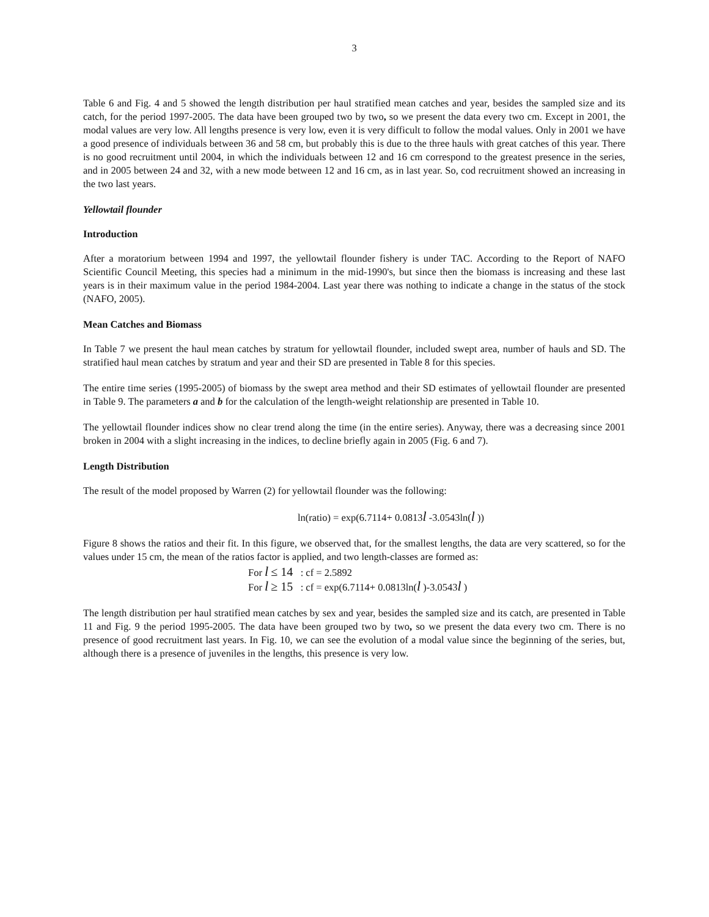3
Table 6 and Fig. 4 and 5 showed the length distribution per haul stratified mean catches and year, besides the sampled size and its catch, for the period 1997-2005. The data have been grouped two by two, so we present the data every two cm. Except in 2001, the modal values are very low. All lengths presence is very low, even it is very difficult to follow the modal values. Only in 2001 we have a good presence of individuals between 36 and 58 cm, but probably this is due to the three hauls with great catches of this year. There is no good recruitment until 2004, in which the individuals between 12 and 16 cm correspond to the greatest presence in the series, and in 2005 between 24 and 32, with a new mode between 12 and 16 cm, as in last year. So, cod recruitment showed an increasing in the two last years.
Yellowtail flounder
Introduction
After a moratorium between 1994 and 1997, the yellowtail flounder fishery is under TAC. According to the Report of NAFO Scientific Council Meeting, this species had a minimum in the mid-1990's, but since then the biomass is increasing and these last years is in their maximum value in the period 1984-2004. Last year there was nothing to indicate a change in the status of the stock (NAFO, 2005).
Mean Catches and Biomass
In Table 7 we present the haul mean catches by stratum for yellowtail flounder, included swept area, number of hauls and SD. The stratified haul mean catches by stratum and year and their SD are presented in Table 8 for this species.
The entire time series (1995-2005) of biomass by the swept area method and their SD estimates of yellowtail flounder are presented in Table 9. The parameters a and b for the calculation of the length-weight relationship are presented in Table 10.
The yellowtail flounder indices show no clear trend along the time (in the entire series). Anyway, there was a decreasing since 2001 broken in 2004 with a slight increasing in the indices, to decline briefly again in 2005 (Fig. 6 and 7).
Length Distribution
The result of the model proposed by Warren (2) for yellowtail flounder was the following:
ln(ratio) = exp(6.7114+ 0.0813l -3.0543ln(l ))
Figure 8 shows the ratios and their fit. In this figure, we observed that, for the smallest lengths, the data are very scattered, so for the values under 15 cm, the mean of the ratios factor is applied, and two length-classes are formed as:
For l ≤ 14 : cf = 2.5892
For l ≥ 15 : cf = exp(6.7114+ 0.0813ln(l )-3.0543l )
The length distribution per haul stratified mean catches by sex and year, besides the sampled size and its catch, are presented in Table 11 and Fig. 9 the period 1995-2005. The data have been grouped two by two, so we present the data every two cm. There is no presence of good recruitment last years. In Fig. 10, we can see the evolution of a modal value since the beginning of the series, but, although there is a presence of juveniles in the lengths, this presence is very low.